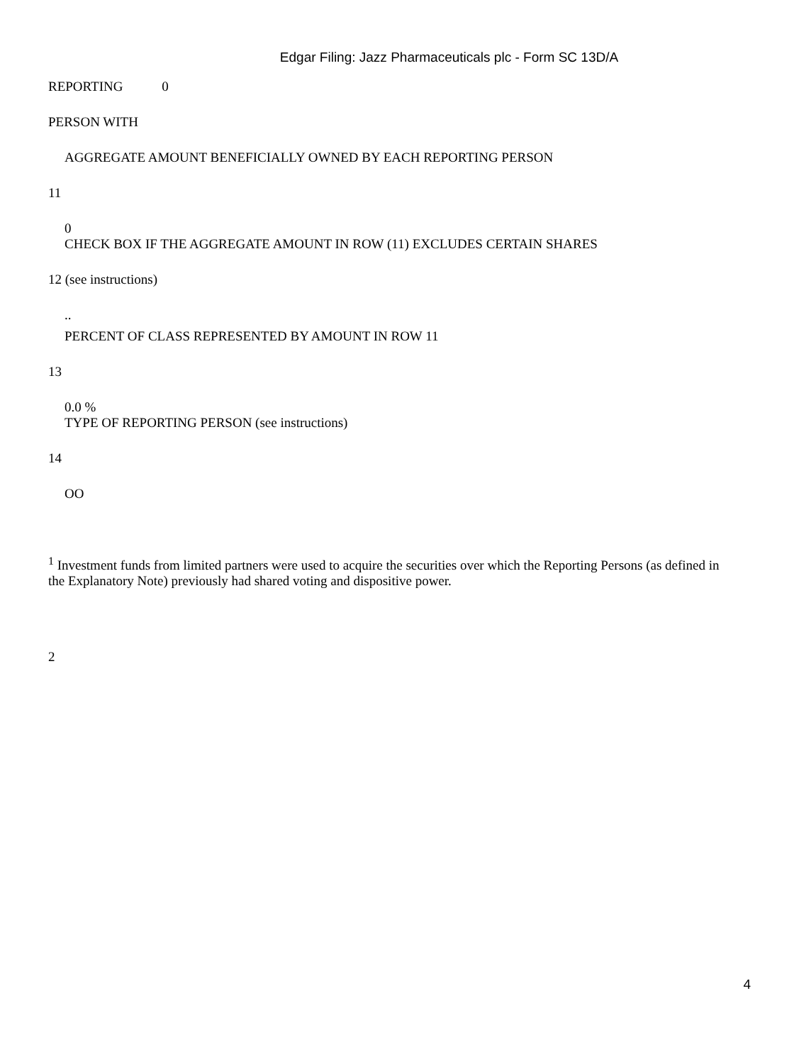Edgar Filing: Jazz Pharmaceuticals plc - Form SC 13D/A
REPORTING 0
PERSON WITH
AGGREGATE AMOUNT BENEFICIALLY OWNED BY EACH REPORTING PERSON
11
0
CHECK BOX IF THE AGGREGATE AMOUNT IN ROW (11) EXCLUDES CERTAIN SHARES
12 (see instructions)
..
PERCENT OF CLASS REPRESENTED BY AMOUNT IN ROW 11
13
0.0 %
TYPE OF REPORTING PERSON (see instructions)
14
OO
<sup>1</sup> Investment funds from limited partners were used to acquire the securities over which the Reporting Persons (as defined in the Explanatory Note) previously had shared voting and dispositive power.
2
4